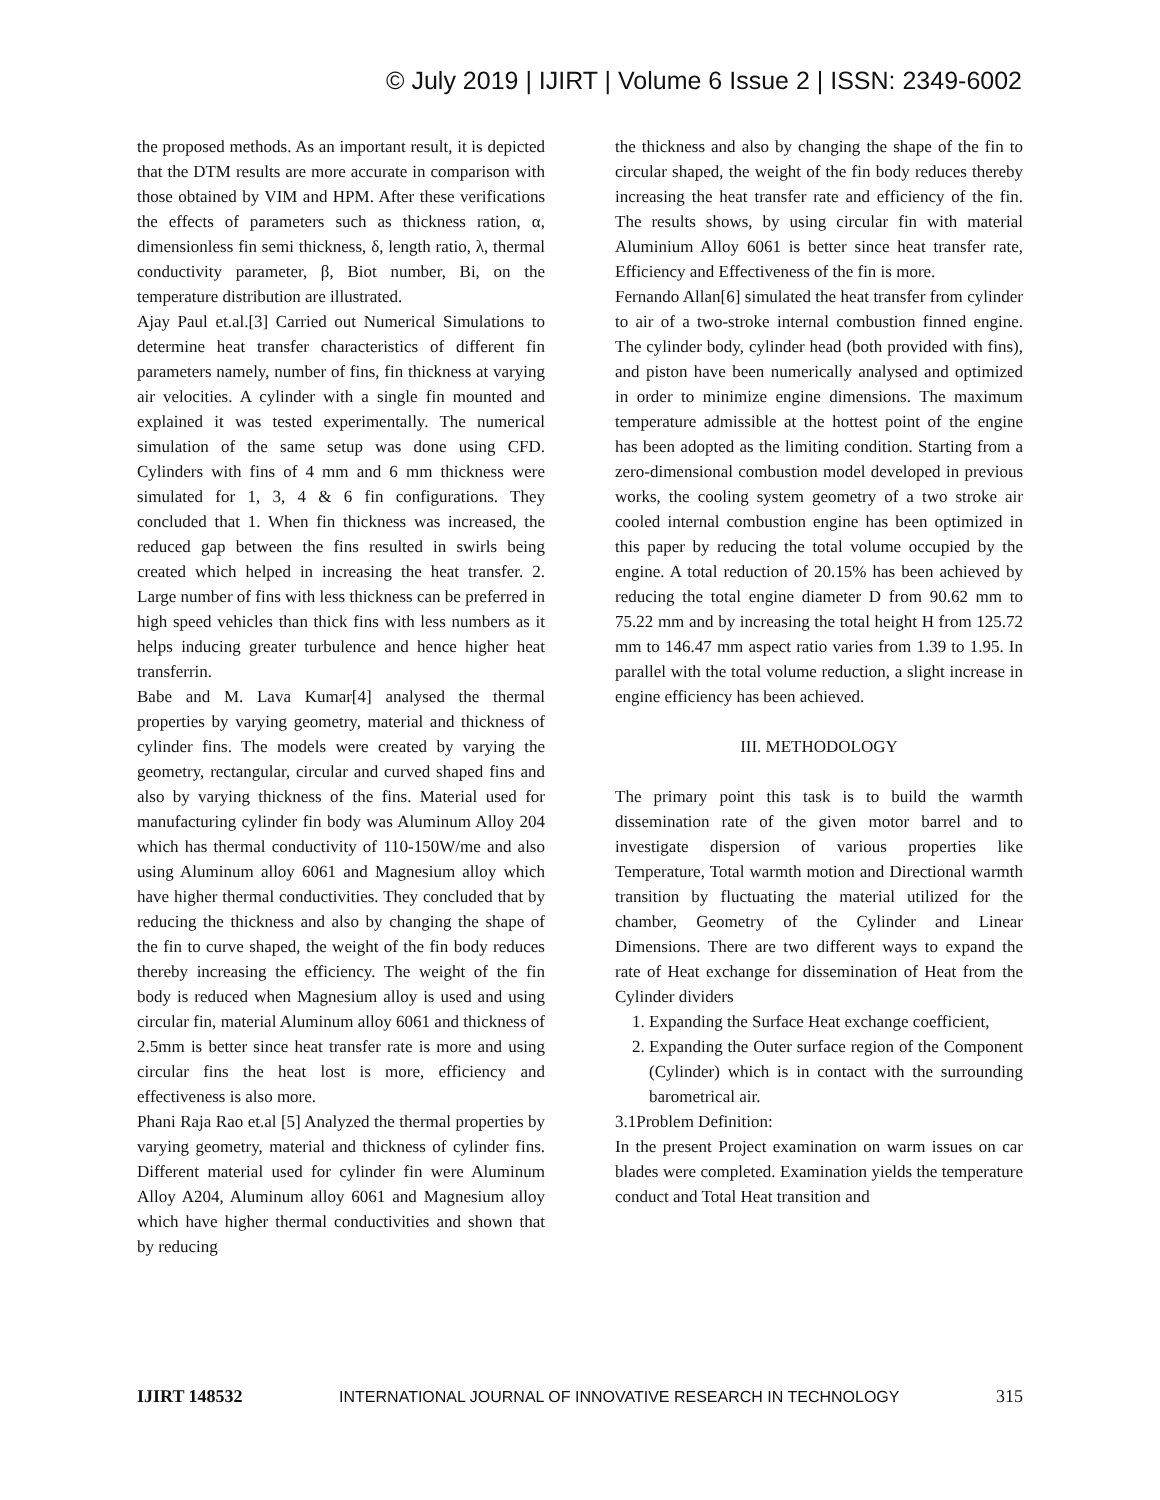© July 2019 | IJIRT | Volume 6 Issue 2 | ISSN: 2349-6002
the proposed methods. As an important result, it is depicted that the DTM results are more accurate in comparison with those obtained by VIM and HPM. After these verifications the effects of parameters such as thickness ration, α, dimensionless fin semi thickness, δ, length ratio, λ, thermal conductivity parameter, β, Biot number, Bi, on the temperature distribution are illustrated.
Ajay Paul et.al.[3] Carried out Numerical Simulations to determine heat transfer characteristics of different fin parameters namely, number of fins, fin thickness at varying air velocities. A cylinder with a single fin mounted and explained it was tested experimentally. The numerical simulation of the same setup was done using CFD. Cylinders with fins of 4 mm and 6 mm thickness were simulated for 1, 3, 4 & 6 fin configurations. They concluded that 1. When fin thickness was increased, the reduced gap between the fins resulted in swirls being created which helped in increasing the heat transfer. 2. Large number of fins with less thickness can be preferred in high speed vehicles than thick fins with less numbers as it helps inducing greater turbulence and hence higher heat transferrin.
Babe and M. Lava Kumar[4] analysed the thermal properties by varying geometry, material and thickness of cylinder fins. The models were created by varying the geometry, rectangular, circular and curved shaped fins and also by varying thickness of the fins. Material used for manufacturing cylinder fin body was Aluminum Alloy 204 which has thermal conductivity of 110-150W/me and also using Aluminum alloy 6061 and Magnesium alloy which have higher thermal conductivities. They concluded that by reducing the thickness and also by changing the shape of the fin to curve shaped, the weight of the fin body reduces thereby increasing the efficiency. The weight of the fin body is reduced when Magnesium alloy is used and using circular fin, material Aluminum alloy 6061 and thickness of 2.5mm is better since heat transfer rate is more and using circular fins the heat lost is more, efficiency and effectiveness is also more.
Phani Raja Rao et.al [5] Analyzed the thermal properties by varying geometry, material and thickness of cylinder fins. Different material used for cylinder fin were Aluminum Alloy A204, Aluminum alloy 6061 and Magnesium alloy which have higher thermal conductivities and shown that by reducing
the thickness and also by changing the shape of the fin to circular shaped, the weight of the fin body reduces thereby increasing the heat transfer rate and efficiency of the fin. The results shows, by using circular fin with material Aluminium Alloy 6061 is better since heat transfer rate, Efficiency and Effectiveness of the fin is more.
Fernando Allan[6] simulated the heat transfer from cylinder to air of a two-stroke internal combustion finned engine. The cylinder body, cylinder head (both provided with fins), and piston have been numerically analysed and optimized in order to minimize engine dimensions. The maximum temperature admissible at the hottest point of the engine has been adopted as the limiting condition. Starting from a zero-dimensional combustion model developed in previous works, the cooling system geometry of a two stroke air cooled internal combustion engine has been optimized in this paper by reducing the total volume occupied by the engine. A total reduction of 20.15% has been achieved by reducing the total engine diameter D from 90.62 mm to 75.22 mm and by increasing the total height H from 125.72 mm to 146.47 mm aspect ratio varies from 1.39 to 1.95. In parallel with the total volume reduction, a slight increase in engine efficiency has been achieved.
III. METHODOLOGY
The primary point this task is to build the warmth dissemination rate of the given motor barrel and to investigate dispersion of various properties like Temperature, Total warmth motion and Directional warmth transition by fluctuating the material utilized for the chamber, Geometry of the Cylinder and Linear Dimensions. There are two different ways to expand the rate of Heat exchange for dissemination of Heat from the Cylinder dividers
1. Expanding the Surface Heat exchange coefficient,
2. Expanding the Outer surface region of the Component (Cylinder) which is in contact with the surrounding barometrical air.
3.1Problem Definition:
In the present Project examination on warm issues on car blades were completed. Examination yields the temperature conduct and Total Heat transition and
IJIRT 148532 INTERNATIONAL JOURNAL OF INNOVATIVE RESEARCH IN TECHNOLOGY 315